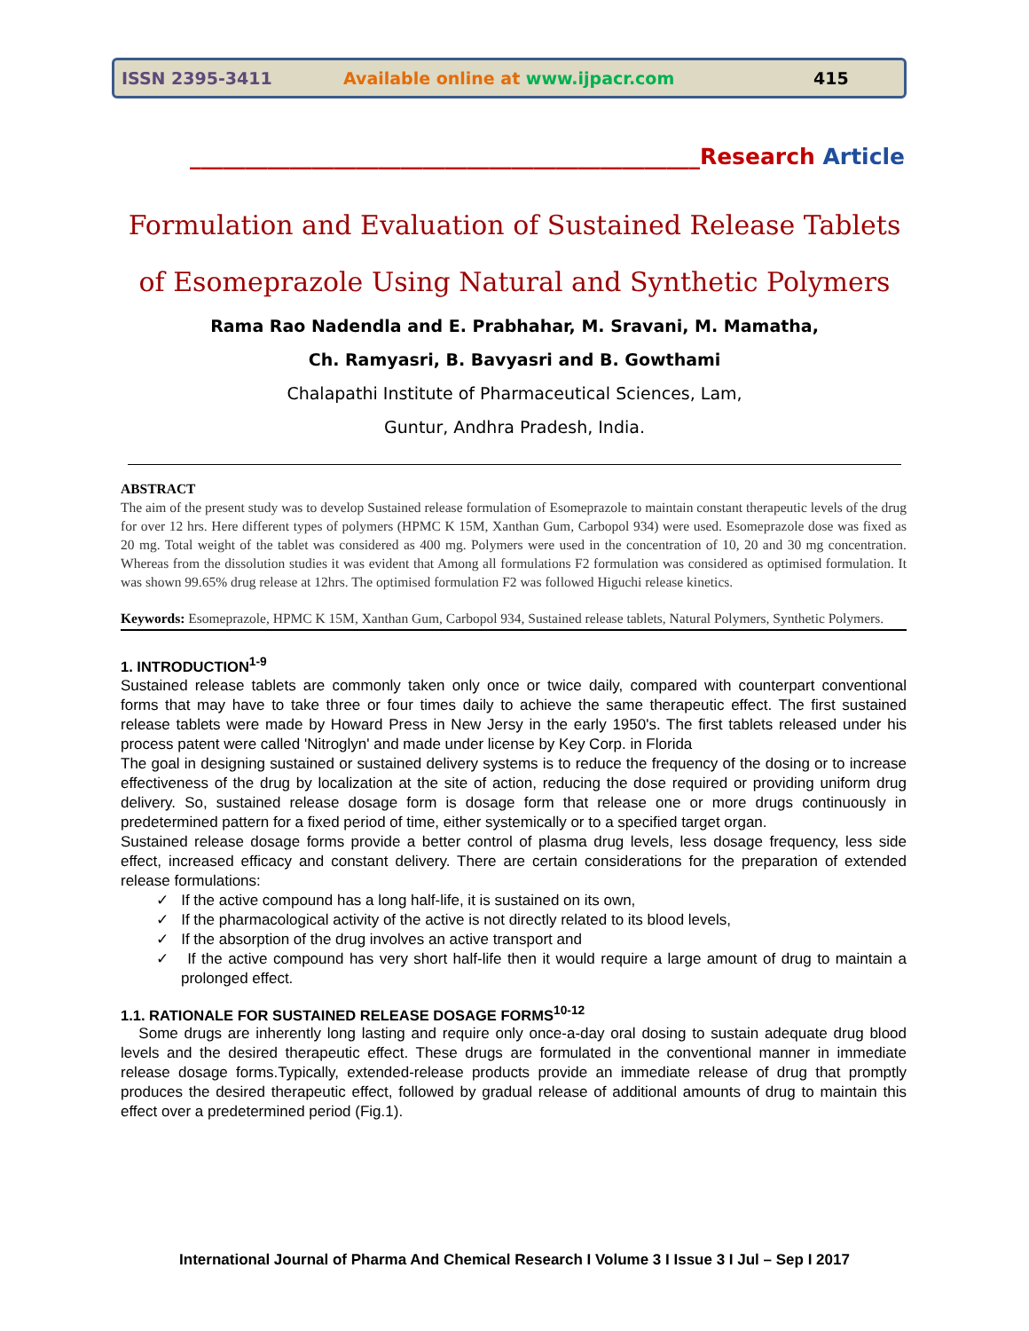ISSN 2395-3411 Available online at www.ijpacr.com 415
______________________________________________Research Article
Formulation and Evaluation of Sustained Release Tablets
of Esomeprazole Using Natural and Synthetic Polymers
Rama Rao Nadendla and E. Prabhahar, M. Sravani, M. Mamatha,
Ch. Ramyasri, B. Bavyasri and B. Gowthami
Chalapathi Institute of Pharmaceutical Sciences, Lam,
Guntur, Andhra Pradesh, India.
ABSTRACT
The aim of the present study was to develop Sustained release formulation of Esomeprazole to maintain constant therapeutic levels of the drug for over 12 hrs. Here different types of polymers (HPMC K 15M, Xanthan Gum, Carbopol 934) were used. Esomeprazole dose was fixed as 20 mg. Total weight of the tablet was considered as 400 mg. Polymers were used in the concentration of 10, 20 and 30 mg concentration. Whereas from the dissolution studies it was evident that Among all formulations F2 formulation was considered as optimised formulation. It was shown 99.65% drug release at 12hrs. The optimised formulation F2 was followed Higuchi release kinetics.
Keywords: Esomeprazole, HPMC K 15M, Xanthan Gum, Carbopol 934, Sustained release tablets, Natural Polymers, Synthetic Polymers.
1. INTRODUCTION<sup>1-9</sup>
Sustained release tablets are commonly taken only once or twice daily, compared with counterpart conventional forms that may have to take three or four times daily to achieve the same therapeutic effect. The first sustained release tablets were made by Howard Press in New Jersy in the early 1950's. The first tablets released under his process patent were called 'Nitroglyn' and made under license by Key Corp. in Florida
The goal in designing sustained or sustained delivery systems is to reduce the frequency of the dosing or to increase effectiveness of the drug by localization at the site of action, reducing the dose required or providing uniform drug delivery. So, sustained release dosage form is dosage form that release one or more drugs continuously in predetermined pattern for a fixed period of time, either systemically or to a specified target organ.
Sustained release dosage forms provide a better control of plasma drug levels, less dosage frequency, less side effect, increased efficacy and constant delivery. There are certain considerations for the preparation of extended release formulations:
✓ If the active compound has a long half-life, it is sustained on its own,
✓ If the pharmacological activity of the active is not directly related to its blood levels,
✓ If the absorption of the drug involves an active transport and
✓ If the active compound has very short half-life then it would require a large amount of drug to maintain a prolonged effect.
1.1. RATIONALE FOR SUSTAINED RELEASE DOSAGE FORMS<sup>10-12</sup>
Some drugs are inherently long lasting and require only once-a-day oral dosing to sustain adequate drug blood levels and the desired therapeutic effect. These drugs are formulated in the conventional manner in immediate release dosage forms.Typically, extended-release products provide an immediate release of drug that promptly produces the desired therapeutic effect, followed by gradual release of additional amounts of drug to maintain this effect over a predetermined period (Fig.1).
International Journal of Pharma And Chemical Research I Volume 3 I Issue 3 I Jul – Sep I 2017